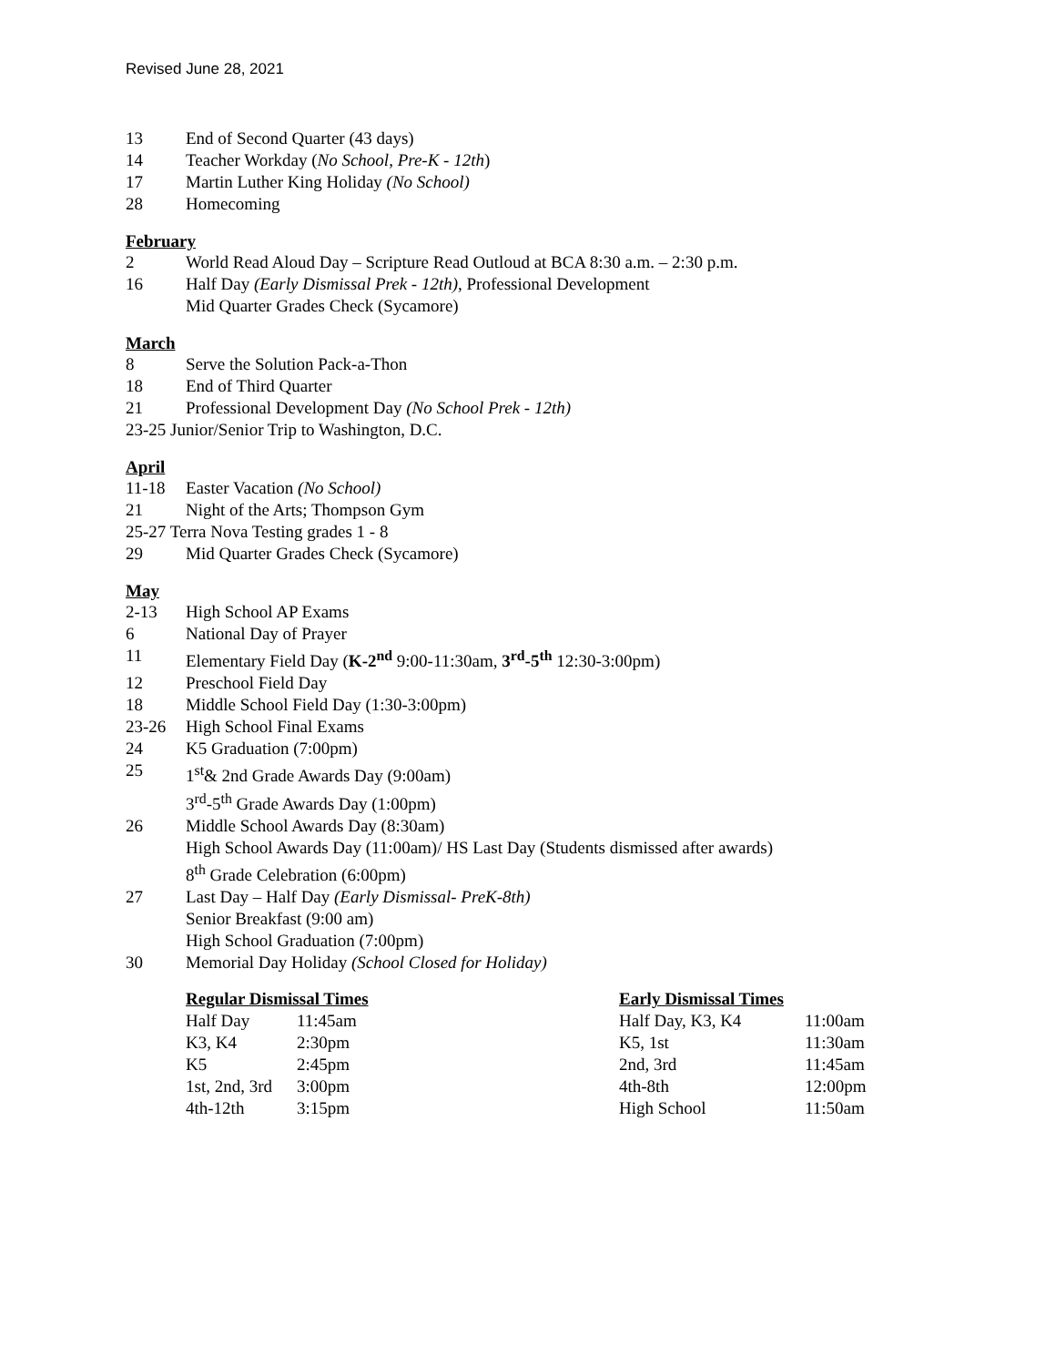Revised June 28, 2021
13 End of Second Quarter (43 days)
14 Teacher Workday (No School, Pre-K - 12th)
17 Martin Luther King Holiday (No School)
28 Homecoming
February
2 World Read Aloud Day – Scripture Read Outloud at BCA 8:30 a.m. – 2:30 p.m.
16 Half Day (Early Dismissal Prek - 12th), Professional Development
Mid Quarter Grades Check (Sycamore)
March
8 Serve the Solution Pack-a-Thon
18 End of Third Quarter
21 Professional Development Day (No School Prek - 12th)
23-25 Junior/Senior Trip to Washington, D.C.
April
11-18 Easter Vacation (No School)
21 Night of the Arts; Thompson Gym
25-27 Terra Nova Testing grades 1 - 8
29 Mid Quarter Grades Check (Sycamore)
May
2-13 High School AP Exams
6 National Day of Prayer
11 Elementary Field Day (K-2<sup>nd</sup> 9:00-11:30am, 3<sup>rd</sup>-5<sup>th</sup> 12:30-3:00pm)
12 Preschool Field Day
18 Middle School Field Day (1:30-3:00pm)
23-26 High School Final Exams
24 K5 Graduation (7:00pm)
25 1<sup>st</sup>& 2nd Grade Awards Day (9:00am)
3<sup>rd</sup>-5<sup>th</sup> Grade Awards Day (1:00pm)
26 Middle School Awards Day (8:30am)
High School Awards Day (11:00am)/ HS Last Day (Students dismissed after awards)
8<sup>th</sup> Grade Celebration (6:00pm)
27 Last Day – Half Day (Early Dismissal- PreK-8th)
Senior Breakfast (9:00 am)
High School Graduation (7:00pm)
30 Memorial Day Holiday (School Closed for Holiday)
| Regular Dismissal Times | |
| --- | --- |
| Half Day | 11:45am |
| K3, K4 | 2:30pm |
| K5 | 2:45pm |
| 1st, 2nd, 3rd | 3:00pm |
| 4th-12th | 3:15pm |
| Early Dismissal Times | |
| --- | --- |
| Half Day, K3, K4 | 11:00am |
| K5, 1st | 11:30am |
| 2nd, 3rd | 11:45am |
| 4th-8th | 12:00pm |
| High School | 11:50am |